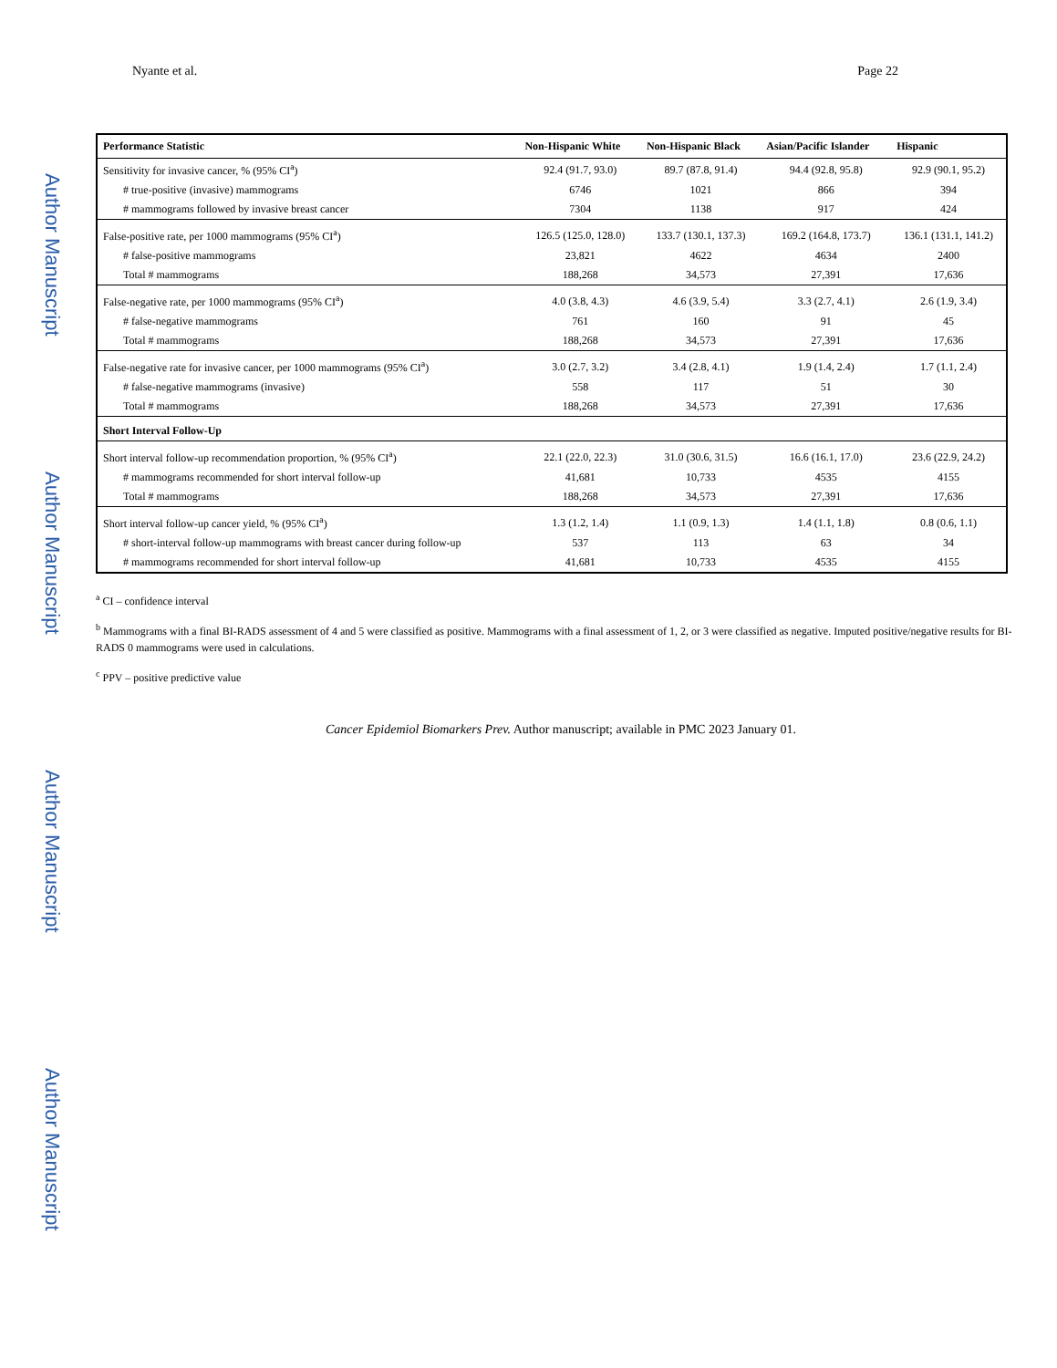Author Manuscript
Author Manuscript
Author Manuscript
Author Manuscript
Nyante et al. Page 22
| Performance Statistic | Non-Hispanic White | Non-Hispanic Black | Asian/Pacific Islander | Hispanic |
| --- | --- | --- | --- | --- |
| Sensitivity for invasive cancer, % (95% CI<sup>a</sup>) | 92.4 (91.7, 93.0) | 89.7 (87.8, 91.4) | 94.4 (92.8, 95.8) | 92.9 (90.1, 95.2) |
| # true-positive (invasive) mammograms | 6746 | 1021 | 866 | 394 |
| # mammograms followed by invasive breast cancer | 7304 | 1138 | 917 | 424 |
| False-positive rate, per 1000 mammograms (95% CI<sup>a</sup>) | 126.5 (125.0, 128.0) | 133.7 (130.1, 137.3) | 169.2 (164.8, 173.7) | 136.1 (131.1, 141.2) |
| # false-positive mammograms | 23,821 | 4622 | 4634 | 2400 |
| Total # mammograms | 188,268 | 34,573 | 27,391 | 17,636 |
| False-negative rate, per 1000 mammograms (95% CI<sup>a</sup>) | 4.0 (3.8, 4.3) | 4.6 (3.9, 5.4) | 3.3 (2.7, 4.1) | 2.6 (1.9, 3.4) |
| # false-negative mammograms | 761 | 160 | 91 | 45 |
| Total # mammograms | 188,268 | 34,573 | 27,391 | 17,636 |
| False-negative rate for invasive cancer, per 1000 mammograms (95% CI<sup>a</sup>) | 3.0 (2.7, 3.2) | 3.4 (2.8, 4.1) | 1.9 (1.4, 2.4) | 1.7 (1.1, 2.4) |
| # false-negative mammograms (invasive) | 558 | 117 | 51 | 30 |
| Total # mammograms | 188,268 | 34,573 | 27,391 | 17,636 |
| Short Interval Follow-Up | | | | |
| Short interval follow-up recommendation proportion, % (95% CI<sup>a</sup>) | 22.1 (22.0, 22.3) | 31.0 (30.6, 31.5) | 16.6 (16.1, 17.0) | 23.6 (22.9, 24.2) |
| # mammograms recommended for short interval follow-up | 41,681 | 10,733 | 4535 | 4155 |
| Total # mammograms | 188,268 | 34,573 | 27,391 | 17,636 |
| Short interval follow-up cancer yield, % (95% CI<sup>a</sup>) | 1.3 (1.2, 1.4) | 1.1 (0.9, 1.3) | 1.4 (1.1, 1.8) | 0.8 (0.6, 1.1) |
| # short-interval follow-up mammograms with breast cancer during follow-up | 537 | 113 | 63 | 34 |
| # mammograms recommended for short interval follow-up | 41,681 | 10,733 | 4535 | 4155 |
<sup>a</sup> CI – confidence interval
<sup>b</sup> Mammograms with a final BI-RADS assessment of 4 and 5 were classified as positive. Mammograms with a final assessment of 1, 2, or 3 were classified as negative. Imputed positive/negative results for BI-RADS 0 mammograms were used in calculations.
<sup>c</sup> PPV – positive predictive value
Cancer Epidemiol Biomarkers Prev. Author manuscript; available in PMC 2023 January 01.